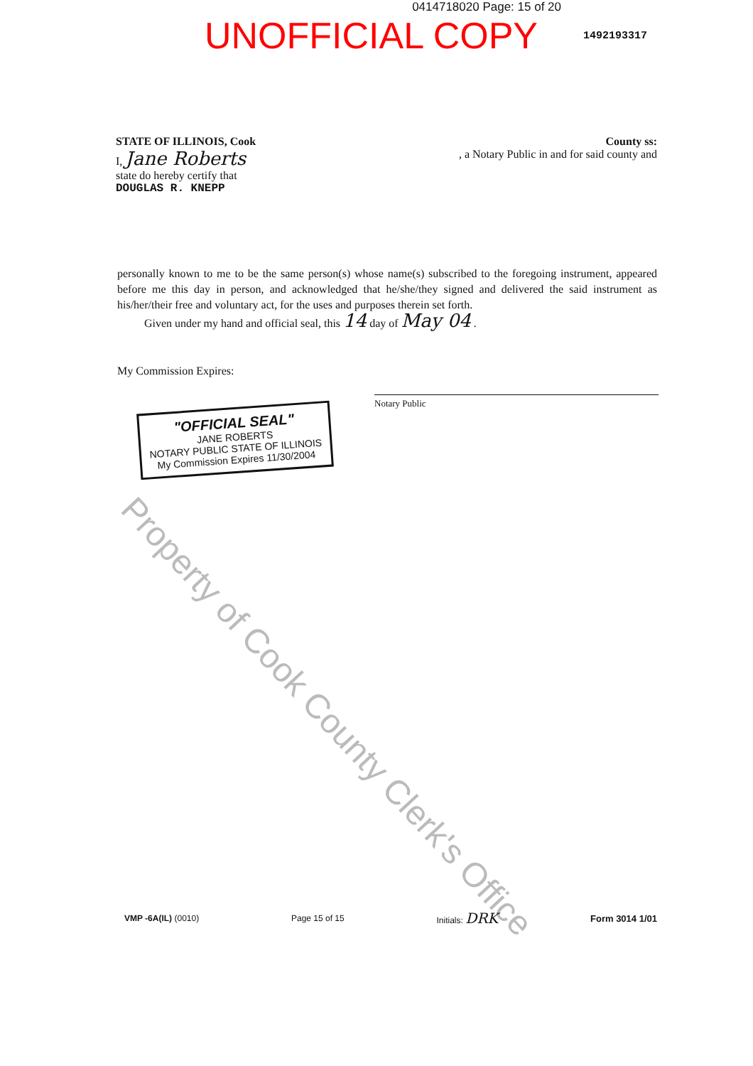0414718020 Page: 15 of 20
UNOFFICIAL COPY
1492193317
STATE OF ILLINOIS, Cook County ss:
I, Jane Roberts, a Notary Public in and for said county and
state do hereby certify that
DOUGLAS R. KNEPP
personally known to me to be the same person(s) whose name(s) subscribed to the foregoing instrument, appeared before me this day in person, and acknowledged that he/she/they signed and delivered the said instrument as his/her/their free and voluntary act, for the uses and purposes therein set forth.
Given under my hand and official seal, this 14 day of May 04 .
My Commission Expires:
"OFFICIAL SEAL"
JANE ROBERTS
NOTARY PUBLIC STATE OF ILLINOIS
My Commission Expires 11/30/2004
Notary Public
Property of Cook County Clerk's Office
VMP -6A(IL) (0010) Page 15 of 15 Initials: DRK Form 3014 1/01